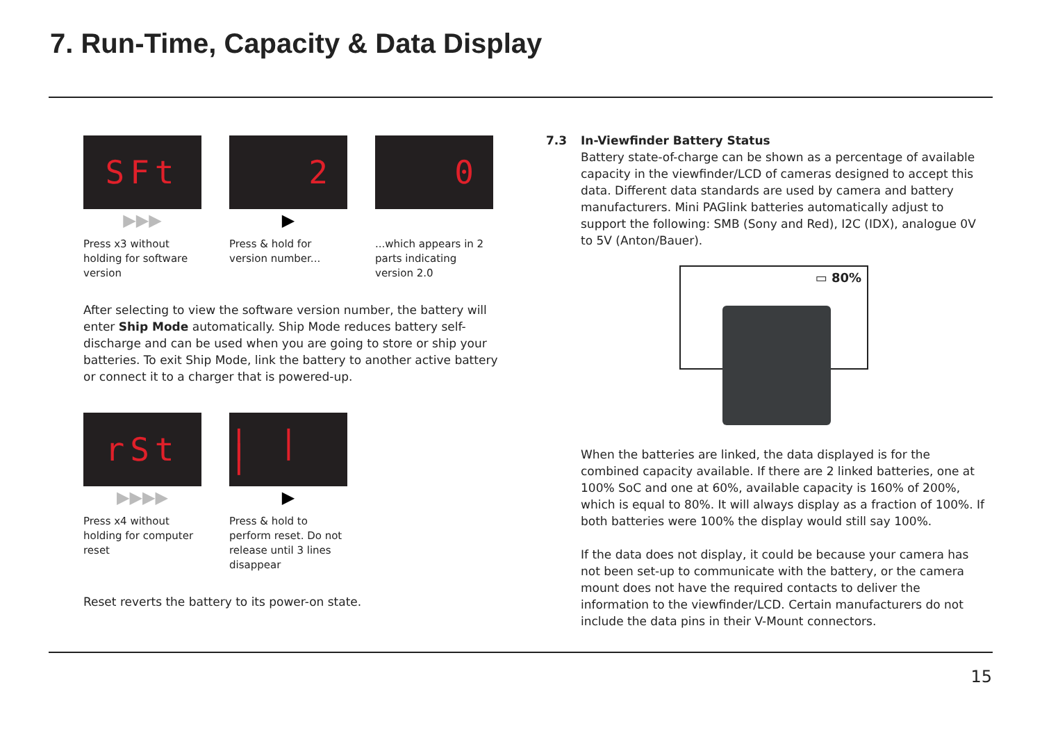7. Run-Time, Capacity & Data Display
SFt
▶▶▶
Press x3 without holding for software version
2
▶
Press & hold for version number...
0
...which appears in 2 parts indicating version 2.0
After selecting to view the software version number, the battery will enter Ship Mode automatically. Ship Mode reduces battery self-discharge and can be used when you are going to store or ship your batteries. To exit Ship Mode, link the battery to another active battery or connect it to a charger that is powered-up.
rSt
▶▶▶▶
Press x4 without holding for computer reset
| | |
▶
Press & hold to perform reset. Do not release until 3 lines disappear
Reset reverts the battery to its power-on state.
7.3 In-Viewfinder Battery Status
Battery state-of-charge can be shown as a percentage of available capacity in the viewfinder/LCD of cameras designed to accept this data. Different data standards are used by camera and battery manufacturers. Mini PAGlink batteries automatically adjust to support the following: SMB (Sony and Red), I2C (IDX), analogue 0V to 5V (Anton/Bauer).
▭ 80%
When the batteries are linked, the data displayed is for the combined capacity available. If there are 2 linked batteries, one at 100% SoC and one at 60%, available capacity is 160% of 200%, which is equal to 80%. It will always display as a fraction of 100%. If both batteries were 100% the display would still say 100%.
If the data does not display, it could be because your camera has not been set-up to communicate with the battery, or the camera mount does not have the required contacts to deliver the information to the viewfinder/LCD. Certain manufacturers do not include the data pins in their V-Mount connectors.
15